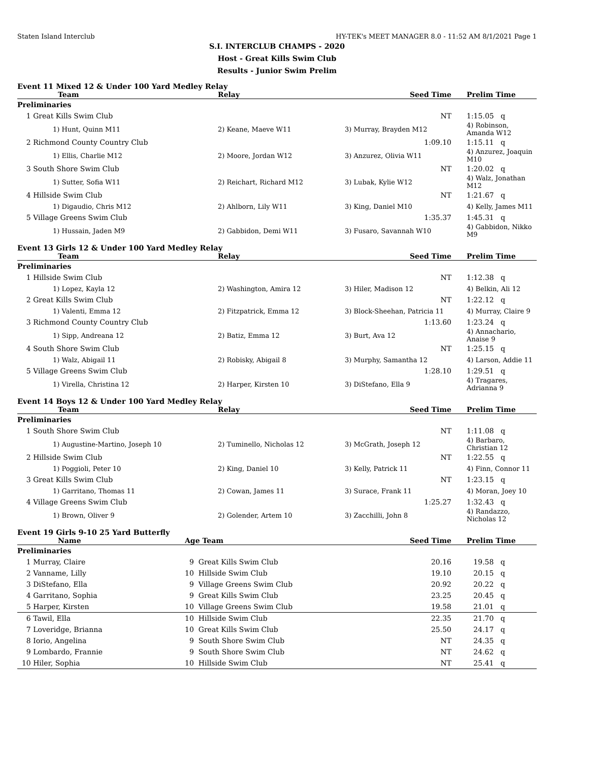Staten Island Interclub HY-TEK's MEET MANAGER 8.0 - 11:52 AM 8/1/2021 Page 1
S.I. INTERCLUB CHAMPS - 2020
Host - Great Kills Swim Club
Results - Junior Swim Prelim
Event 11 Mixed 12 & Under 100 Yard Medley Relay
| Team | Relay | Seed Time | Prelim Time |
| --- | --- | --- | --- |
| Preliminaries | | | |
| 1 Great Kills Swim Club | | NT | 1:15.05 q |
| 1) Hunt, Quinn M11 | 2) Keane, Maeve W11 | 3) Murray, Brayden M12 | 4) Robinson, Amanda W12 |
| 2 Richmond County Country Club | | 1:09.10 | 1:15.11 q |
| 1) Ellis, Charlie M12 | 2) Moore, Jordan W12 | 3) Anzurez, Olivia W11 | 4) Anzurez, Joaquin M10 |
| 3 South Shore Swim Club | | NT | 1:20.02 q |
| 1) Sutter, Sofia W11 | 2) Reichart, Richard M12 | 3) Lubak, Kylie W12 | 4) Walz, Jonathan M12 |
| 4 Hillside Swim Club | | NT | 1:21.67 q |
| 1) Digaudio, Chris M12 | 2) Ahlborn, Lily W11 | 3) King, Daniel M10 | 4) Kelly, James M11 |
| 5 Village Greens Swim Club | | 1:35.37 | 1:45.31 q |
| 1) Hussain, Jaden M9 | 2) Gabbidon, Demi W11 | 3) Fusaro, Savannah W10 | 4) Gabbidon, Nikko M9 |
Event 13 Girls 12 & Under 100 Yard Medley Relay
| Team | Relay | Seed Time | Prelim Time |
| --- | --- | --- | --- |
| Preliminaries | | | |
| 1 Hillside Swim Club | | NT | 1:12.38 q |
| 1) Lopez, Kayla 12 | 2) Washington, Amira 12 | 3) Hiler, Madison 12 | 4) Belkin, Ali 12 |
| 2 Great Kills Swim Club | | NT | 1:22.12 q |
| 1) Valenti, Emma 12 | 2) Fitzpatrick, Emma 12 | 3) Block-Sheehan, Patricia 11 | 4) Murray, Claire 9 |
| 3 Richmond County Country Club | | 1:13.60 | 1:23.24 q |
| 1) Sipp, Andreana 12 | 2) Batiz, Emma 12 | 3) Burt, Ava 12 | 4) Annachario, Anaise 9 |
| 4 South Shore Swim Club | | NT | 1:25.15 q |
| 1) Walz, Abigail 11 | 2) Robisky, Abigail 8 | 3) Murphy, Samantha 12 | 4) Larson, Addie 11 |
| 5 Village Greens Swim Club | | 1:28.10 | 1:29.51 q |
| 1) Virella, Christina 12 | 2) Harper, Kirsten 10 | 3) DiStefano, Ella 9 | 4) Tragares, Adrianna 9 |
Event 14 Boys 12 & Under 100 Yard Medley Relay
| Team | Relay | Seed Time | Prelim Time |
| --- | --- | --- | --- |
| Preliminaries | | | |
| 1 South Shore Swim Club | | NT | 1:11.08 q |
| 1) Augustine-Martino, Joseph 10 | 2) Tuminello, Nicholas 12 | 3) McGrath, Joseph 12 | 4) Barbaro, Christian 12 |
| 2 Hillside Swim Club | | NT | 1:22.55 q |
| 1) Poggioli, Peter 10 | 2) King, Daniel 10 | 3) Kelly, Patrick 11 | 4) Finn, Connor 11 |
| 3 Great Kills Swim Club | | NT | 1:23.15 q |
| 1) Garritano, Thomas 11 | 2) Cowan, James 11 | 3) Surace, Frank 11 | 4) Moran, Joey 10 |
| 4 Village Greens Swim Club | | 1:25.27 | 1:32.43 q |
| 1) Brown, Oliver 9 | 2) Golender, Artem 10 | 3) Zacchilli, John 8 | 4) Randazzo, Nicholas 12 |
Event 19 Girls 9-10 25 Yard Butterfly
| Name | Age Team | Seed Time | Prelim Time |
| --- | --- | --- | --- |
| Preliminaries | | | |
| 1 Murray, Claire | 9 Great Kills Swim Club | 20.16 | 19.58 q |
| 2 Vanname, Lilly | 10 Hillside Swim Club | 19.10 | 20.15 q |
| 3 DiStefano, Ella | 9 Village Greens Swim Club | 20.92 | 20.22 q |
| 4 Garritano, Sophia | 9 Great Kills Swim Club | 23.25 | 20.45 q |
| 5 Harper, Kirsten | 10 Village Greens Swim Club | 19.58 | 21.01 q |
| 6 Tawil, Ella | 10 Hillside Swim Club | 22.35 | 21.70 q |
| 7 Loveridge, Brianna | 10 Great Kills Swim Club | 25.50 | 24.17 q |
| 8 Iorio, Angelina | 9 South Shore Swim Club | NT | 24.35 q |
| 9 Lombardo, Frannie | 9 South Shore Swim Club | NT | 24.62 q |
| 10 Hiler, Sophia | 10 Hillside Swim Club | NT | 25.41 q |